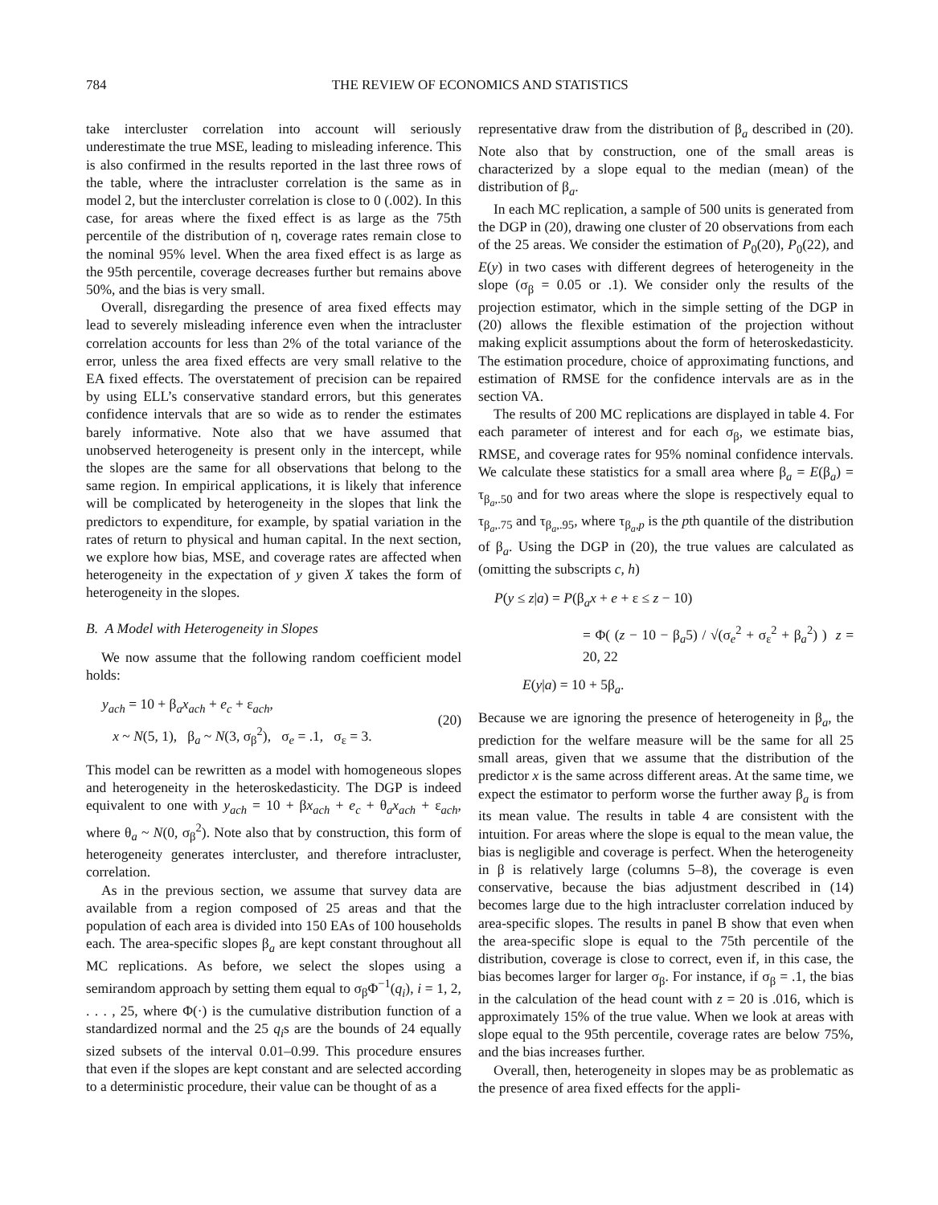784 THE REVIEW OF ECONOMICS AND STATISTICS
take intercluster correlation into account will seriously underestimate the true MSE, leading to misleading inference. This is also confirmed in the results reported in the last three rows of the table, where the intracluster correlation is the same as in model 2, but the intercluster correlation is close to 0 (.002). In this case, for areas where the fixed effect is as large as the 75th percentile of the distribution of η, coverage rates remain close to the nominal 95% level. When the area fixed effect is as large as the 95th percentile, coverage decreases further but remains above 50%, and the bias is very small.
Overall, disregarding the presence of area fixed effects may lead to severely misleading inference even when the intracluster correlation accounts for less than 2% of the total variance of the error, unless the area fixed effects are very small relative to the EA fixed effects. The overstatement of precision can be repaired by using ELL’s conservative standard errors, but this generates confidence intervals that are so wide as to render the estimates barely informative. Note also that we have assumed that unobserved heterogeneity is present only in the intercept, while the slopes are the same for all observations that belong to the same region. In empirical applications, it is likely that inference will be complicated by heterogeneity in the slopes that link the predictors to expenditure, for example, by spatial variation in the rates of return to physical and human capital. In the next section, we explore how bias, MSE, and coverage rates are affected when heterogeneity in the expectation of y given X takes the form of heterogeneity in the slopes.
B. A Model with Heterogeneity in Slopes
We now assume that the following random coefficient model holds:
y<sub>ach</sub> = 10 + β<sub>a</sub>x<sub>ach</sub> + e<sub>c</sub> + ε<sub>ach</sub>,
x ~ N(5, 1), β<sub>a</sub> ~ N(3, σ<sub>β</sub><sup>2</sup>), σ<sub>e</sub> = .1, σ<sub>ε</sub> = 3.
(20)
This model can be rewritten as a model with homogeneous slopes and heterogeneity in the heteroskedasticity. The DGP is indeed equivalent to one with y<sub>ach</sub> = 10 + βx<sub>ach</sub> + e<sub>c</sub> + θ<sub>a</sub>x<sub>ach</sub> + ε<sub>ach</sub>, where θ<sub>a</sub> ~ N(0, σ<sub>β</sub><sup>2</sup>). Note also that by construction, this form of heterogeneity generates intercluster, and therefore intracluster, correlation.
As in the previous section, we assume that survey data are available from a region composed of 25 areas and that the population of each area is divided into 150 EAs of 100 households each. The area-specific slopes β<sub>a</sub> are kept constant throughout all MC replications. As before, we select the slopes using a semirandom approach by setting them equal to σ<sub>β</sub>Φ<sup>−1</sup>(q<sub>i</sub>), i = 1, 2, . . . , 25, where Φ(·) is the cumulative distribution function of a standardized normal and the 25 q<sub>i</sub>s are the bounds of 24 equally sized subsets of the interval 0.01–0.99. This procedure ensures that even if the slopes are kept constant and are selected according to a deterministic procedure, their value can be thought of as a
representative draw from the distribution of β<sub>a</sub> described in (20). Note also that by construction, one of the small areas is characterized by a slope equal to the median (mean) of the distribution of β<sub>a</sub>.
In each MC replication, a sample of 500 units is generated from the DGP in (20), drawing one cluster of 20 observations from each of the 25 areas. We consider the estimation of P<sub>0</sub>(20), P<sub>0</sub>(22), and E(y) in two cases with different degrees of heterogeneity in the slope (σ<sub>β</sub> = 0.05 or .1). We consider only the results of the projection estimator, which in the simple setting of the DGP in (20) allows the flexible estimation of the projection without making explicit assumptions about the form of heteroskedasticity. The estimation procedure, choice of approximating functions, and estimation of RMSE for the confidence intervals are as in the section VA.
The results of 200 MC replications are displayed in table 4. For each parameter of interest and for each σ<sub>β</sub>, we estimate bias, RMSE, and coverage rates for 95% nominal confidence intervals. We calculate these statistics for a small area where β<sub>a</sub> = E(β<sub>a</sub>) = τ<sub>β<sub>a</sub>,.50</sub> and for two areas where the slope is respectively equal to τ<sub>β<sub>a</sub>,.75</sub> and τ<sub>β<sub>a</sub>,.95</sub>, where τ<sub>β<sub>a</sub>,p</sub> is the pth quantile of the distribution of β<sub>a</sub>. Using the DGP in (20), the true values are calculated as (omitting the subscripts c, h)
P(y ≤ z|a) = P(β<sub>a</sub>x + e + ε ≤ z − 10)
= Φ( (z − 10 − β<sub>a</sub>5) / √(σ<sub>e</sub><sup>2</sup> + σ<sub>ε</sub><sup>2</sup> + β<sub>a</sub><sup>2</sup>) ) z = 20, 22
E(y|a) = 10 + 5β<sub>a</sub>.
Because we are ignoring the presence of heterogeneity in β<sub>a</sub>, the prediction for the welfare measure will be the same for all 25 small areas, given that we assume that the distribution of the predictor x is the same across different areas. At the same time, we expect the estimator to perform worse the further away β<sub>a</sub> is from its mean value. The results in table 4 are consistent with the intuition. For areas where the slope is equal to the mean value, the bias is negligible and coverage is perfect. When the heterogeneity in β is relatively large (columns 5–8), the coverage is even conservative, because the bias adjustment described in (14) becomes large due to the high intracluster correlation induced by area-specific slopes. The results in panel B show that even when the area-specific slope is equal to the 75th percentile of the distribution, coverage is close to correct, even if, in this case, the bias becomes larger for larger σ<sub>β</sub>. For instance, if σ<sub>β</sub> = .1, the bias in the calculation of the head count with z = 20 is .016, which is approximately 15% of the true value. When we look at areas with slope equal to the 95th percentile, coverage rates are below 75%, and the bias increases further.
Overall, then, heterogeneity in slopes may be as problematic as the presence of area fixed effects for the appli-